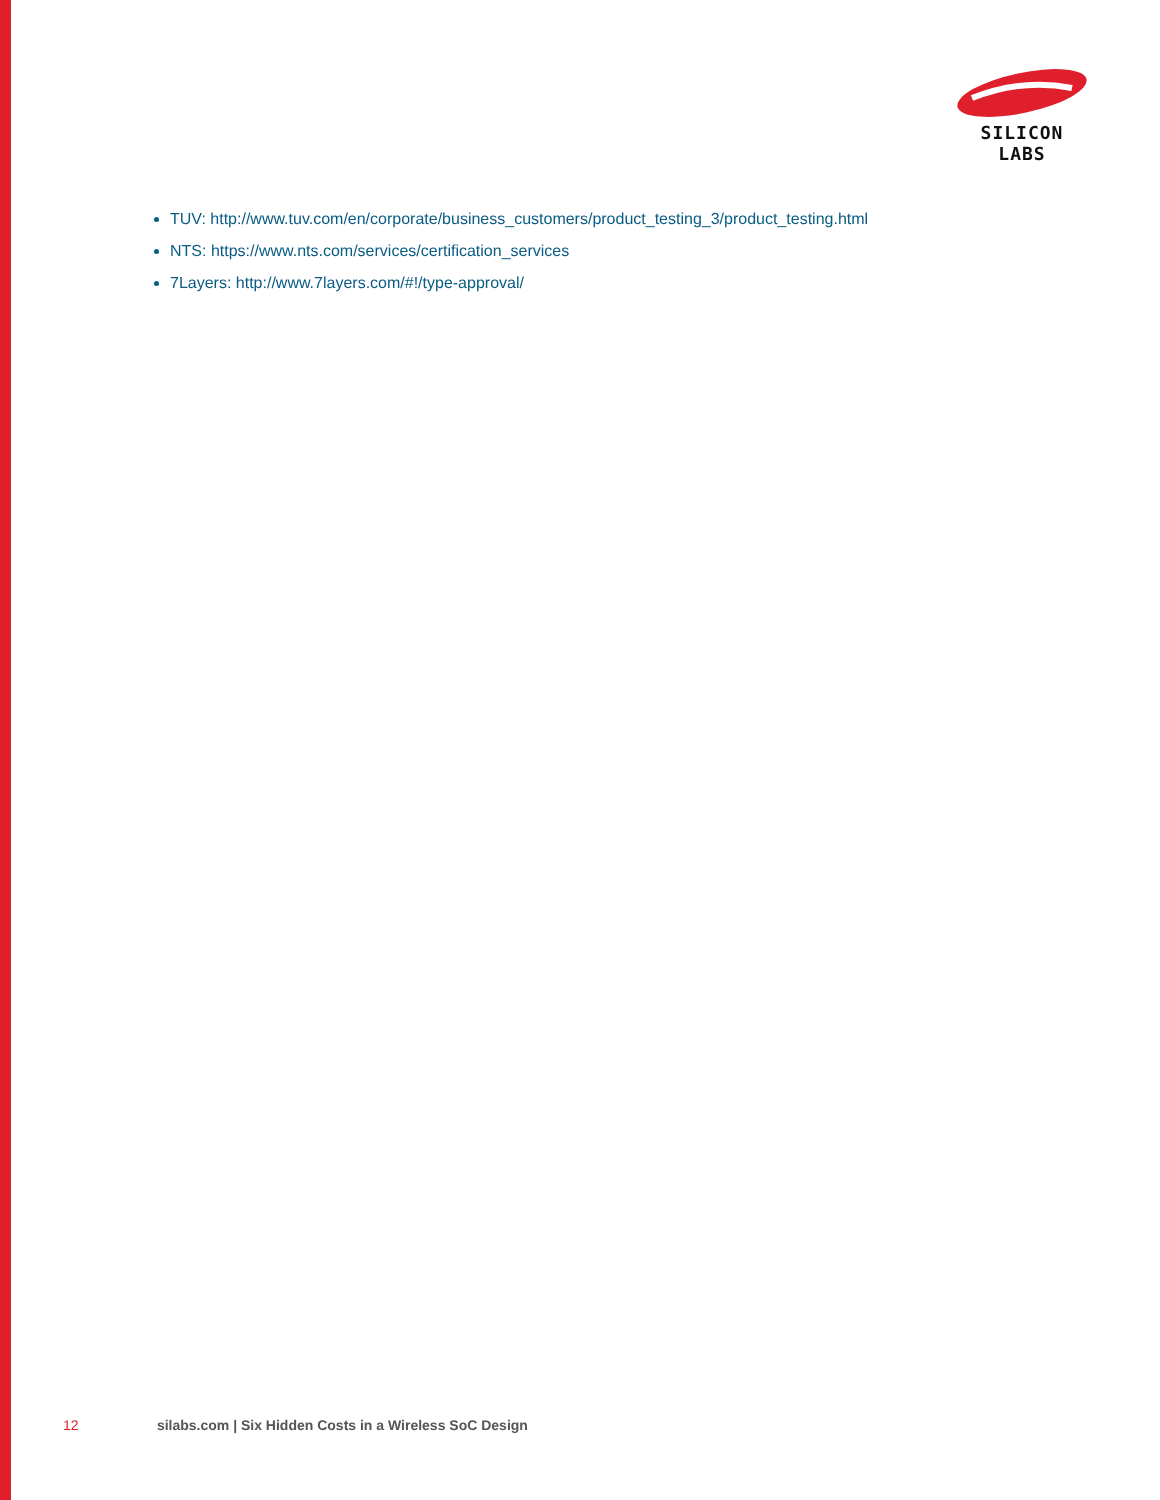SILICON LABS
TUV: http://www.tuv.com/en/corporate/business_customers/product_testing_3/product_testing.html
NTS: https://www.nts.com/services/certification_services
7Layers: http://www.7layers.com/#!/type-approval/
12 silabs.com | Six Hidden Costs in a Wireless SoC Design